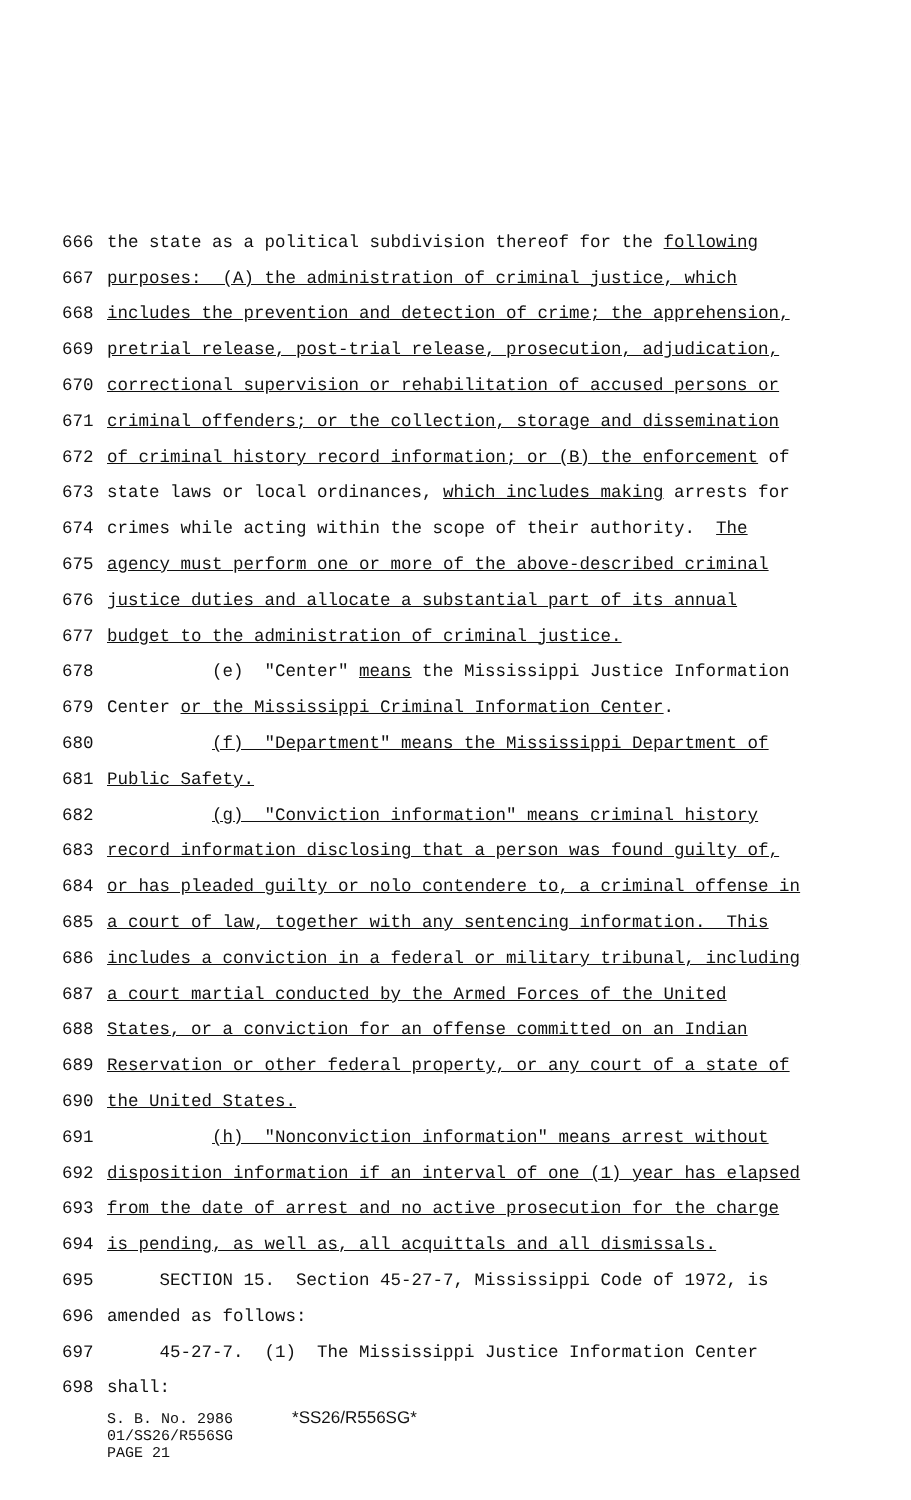666 the state as a political subdivision thereof for the following
667 purposes: (A) the administration of criminal justice, which
668 includes the prevention and detection of crime; the apprehension,
669 pretrial release, post-trial release, prosecution, adjudication,
670 correctional supervision or rehabilitation of accused persons or
671 criminal offenders; or the collection, storage and dissemination
672 of criminal history record information; or (B) the enforcement of
673 state laws or local ordinances, which includes making arrests for
674 crimes while acting within the scope of their authority. The
675 agency must perform one or more of the above-described criminal
676 justice duties and allocate a substantial part of its annual
677 budget to the administration of criminal justice.
678 (e) "Center" means the Mississippi Justice Information
679 Center or the Mississippi Criminal Information Center.
680 (f) "Department" means the Mississippi Department of
681 Public Safety.
682 (g) "Conviction information" means criminal history
683 record information disclosing that a person was found guilty of,
684 or has pleaded guilty or nolo contendere to, a criminal offense in
685 a court of law, together with any sentencing information. This
686 includes a conviction in a federal or military tribunal, including
687 a court martial conducted by the Armed Forces of the United
688 States, or a conviction for an offense committed on an Indian
689 Reservation or other federal property, or any court of a state of
690 the United States.
691 (h) "Nonconviction information" means arrest without
692 disposition information if an interval of one (1) year has elapsed
693 from the date of arrest and no active prosecution for the charge
694 is pending, as well as, all acquittals and all dismissals.
695 SECTION 15. Section 45-27-7, Mississippi Code of 1972, is
696 amended as follows:
697 45-27-7. (1) The Mississippi Justice Information Center
698 shall:
S. B. No. 2986 *SS26/R556SG*
01/SS26/R556SG
PAGE 21